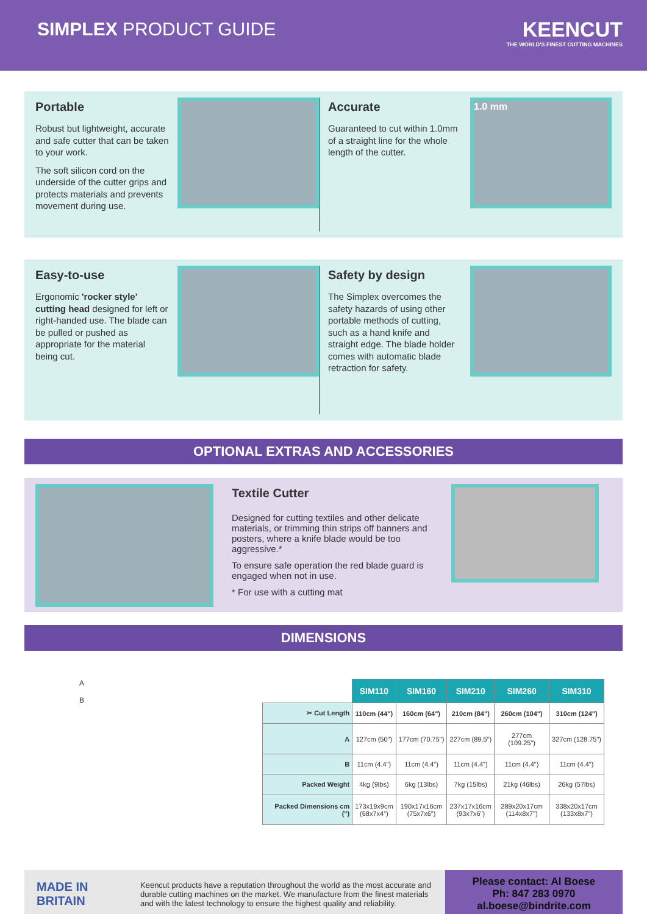SIMPLEX PRODUCT GUIDE
KEENCUT
THE WORLD'S FINEST CUTTING MACHINES
Portable
Robust but lightweight, accurate and safe cutter that can be taken to your work.
The soft silicon cord on the underside of the cutter grips and protects materials and prevents movement during use.
Accurate
Guaranteed to cut within 1.0mm of a straight line for the whole length of the cutter.
1.0 mm
Easy-to-use
Ergonomic 'rocker style' cutting head designed for left or right-handed use. The blade can be pulled or pushed as appropriate for the material being cut.
Safety by design
The Simplex overcomes the safety hazards of using other portable methods of cutting, such as a hand knife and straight edge. The blade holder comes with automatic blade retraction for safety.
OPTIONAL EXTRAS AND ACCESSORIES
Textile Cutter
Designed for cutting textiles and other delicate materials, or trimming thin strips off banners and posters, where a knife blade would be too aggressive.*
To ensure safe operation the red blade guard is engaged when not in use.
* For use with a cutting mat
DIMENSIONS
A
B
| | SIM110 | SIM160 | SIM210 | SIM260 | SIM310 |
| ✂ Cut Length | 110cm (44") | 160cm (64") | 210cm (84") | 260cm (104") | 310cm (124") |
| A | 127cm (50") | 177cm (70.75") | 227cm (89.5") | 277cm (109.25") | 327cm (128.75") |
| B | 11cm (4.4") | 11cm (4.4") | 11cm (4.4") | 11cm (4.4") | 11cm (4.4") |
| Packed Weight | 4kg (9lbs) | 6kg (13lbs) | 7kg (15lbs) | 21kg (46lbs) | 26kg (57lbs) |
| Packed Dimensions cm (") | 173x19x9cm (68x7x4") | 190x17x16cm (75x7x6") | 237x17x16cm (93x7x6") | 289x20x17cm (114x8x7") | 338x20x17cm (133x8x7") |
MADE IN BRITAIN
Keencut products have a reputation throughout the world as the most accurate and durable cutting machines on the market. We manufacture from the finest materials and with the latest technology to ensure the highest quality and reliability.
Please contact: Al Boese
Ph: 847 283 0970
al.boese@bindrite.com